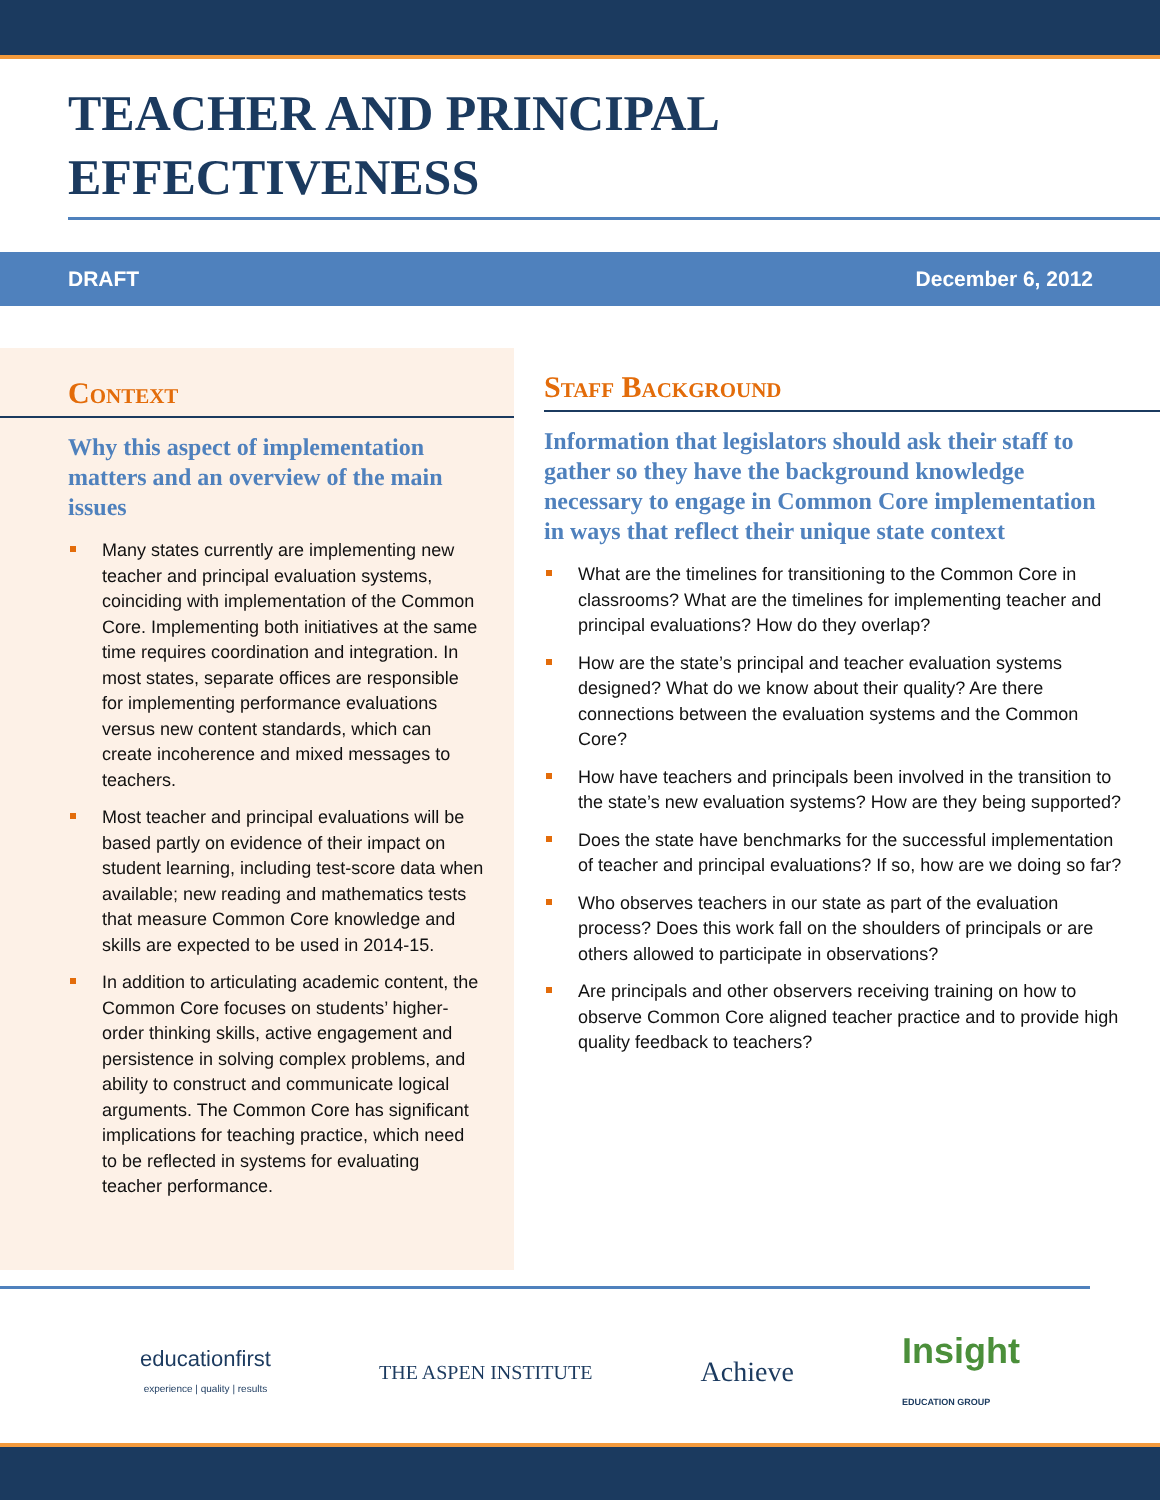TEACHER AND PRINCIPAL
EFFECTIVENESS
DRAFT December 6, 2012
Context
Why this aspect of implementation matters and an overview of the main issues
Many states currently are implementing new teacher and principal evaluation systems, coinciding with implementation of the Common Core. Implementing both initiatives at the same time requires coordination and integration. In most states, separate offices are responsible for implementing performance evaluations versus new content standards, which can create incoherence and mixed messages to teachers.
Most teacher and principal evaluations will be based partly on evidence of their impact on student learning, including test-score data when available; new reading and mathematics tests that measure Common Core knowledge and skills are expected to be used in 2014-15.
In addition to articulating academic content, the Common Core focuses on students’ higher-order thinking skills, active engagement and persistence in solving complex problems, and ability to construct and communicate logical arguments. The Common Core has significant implications for teaching practice, which need to be reflected in systems for evaluating teacher performance.
Staff Background
Information that legislators should ask their staff to gather so they have the background knowledge necessary to engage in Common Core implementation in ways that reflect their unique state context
What are the timelines for transitioning to the Common Core in classrooms? What are the timelines for implementing teacher and principal evaluations? How do they overlap?
How are the state’s principal and teacher evaluation systems designed? What do we know about their quality? Are there connections between the evaluation systems and the Common Core?
How have teachers and principals been involved in the transition to the state’s new evaluation systems? How are they being supported?
Does the state have benchmarks for the successful implementation of teacher and principal evaluations? If so, how are we doing so far?
Who observes teachers in our state as part of the evaluation process? Does this work fall on the shoulders of principals or are others allowed to participate in observations?
Are principals and other observers receiving training on how to observe Common Core aligned teacher practice and to provide high quality feedback to teachers?
educationfirst
experience | quality | results
THE ASPEN INSTITUTE
Achieve
Insight
EDUCATION GROUP